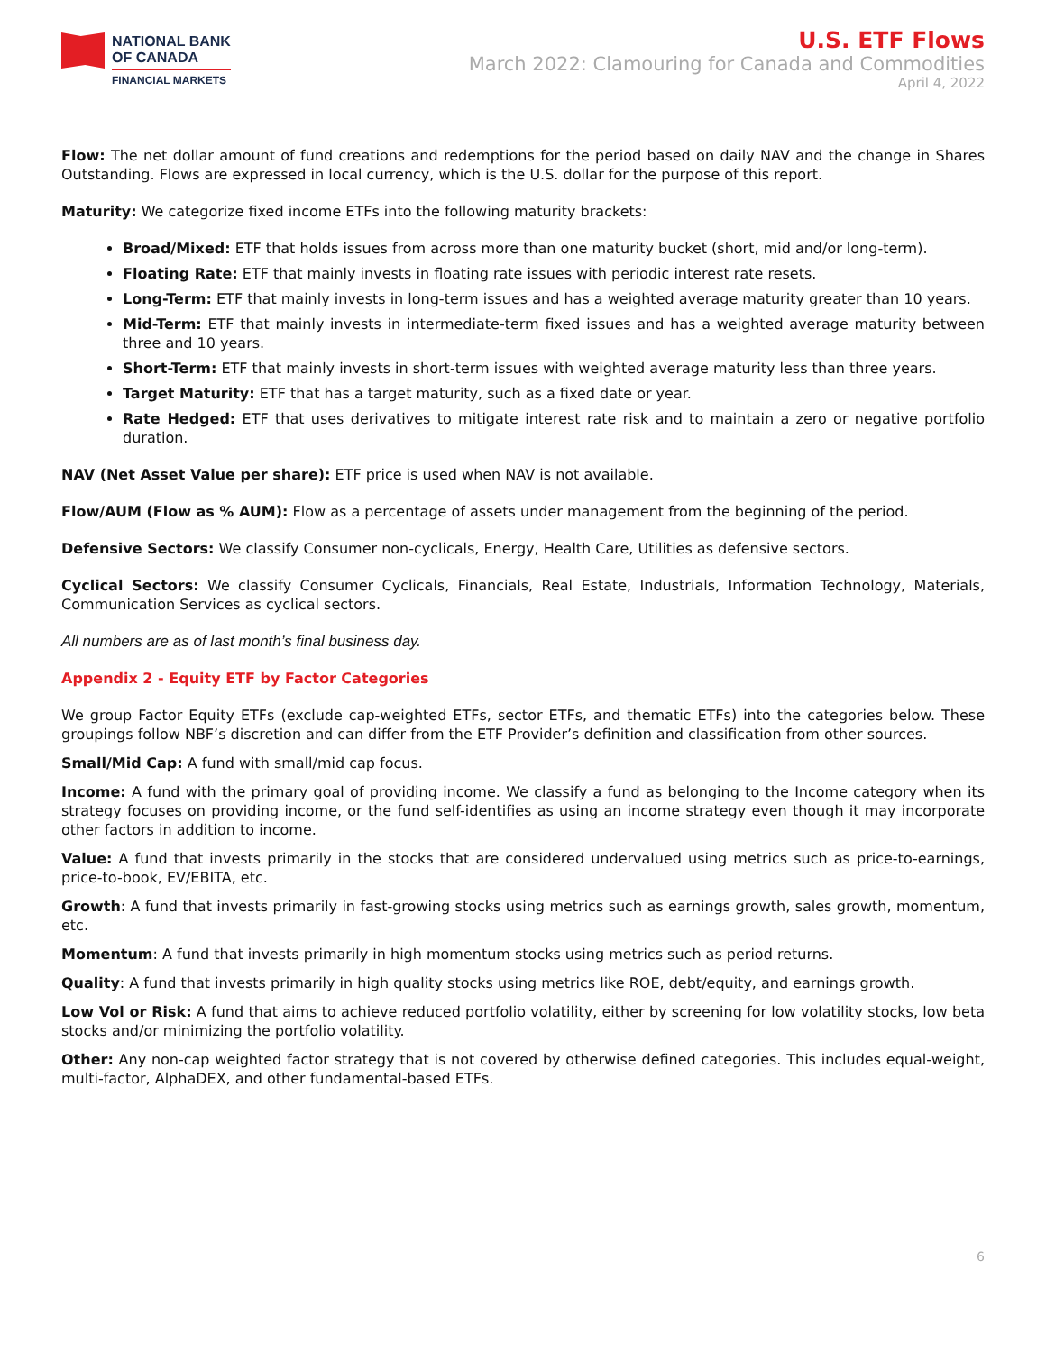NATIONAL BANK
OF CANADA
FINANCIAL MARKETS
U.S. ETF Flows
March 2022: Clamouring for Canada and Commodities
April 4, 2022
Flow: The net dollar amount of fund creations and redemptions for the period based on daily NAV and the change in Shares Outstanding. Flows are expressed in local currency, which is the U.S. dollar for the purpose of this report.
Maturity: We categorize fixed income ETFs into the following maturity brackets:
Broad/Mixed: ETF that holds issues from across more than one maturity bucket (short, mid and/or long-term).
Floating Rate: ETF that mainly invests in floating rate issues with periodic interest rate resets.
Long-Term: ETF that mainly invests in long-term issues and has a weighted average maturity greater than 10 years.
Mid-Term: ETF that mainly invests in intermediate-term fixed issues and has a weighted average maturity between three and 10 years.
Short-Term: ETF that mainly invests in short-term issues with weighted average maturity less than three years.
Target Maturity: ETF that has a target maturity, such as a fixed date or year.
Rate Hedged: ETF that uses derivatives to mitigate interest rate risk and to maintain a zero or negative portfolio duration.
NAV (Net Asset Value per share): ETF price is used when NAV is not available.
Flow/AUM (Flow as % AUM): Flow as a percentage of assets under management from the beginning of the period.
Defensive Sectors: We classify Consumer non-cyclicals, Energy, Health Care, Utilities as defensive sectors.
Cyclical Sectors: We classify Consumer Cyclicals, Financials, Real Estate, Industrials, Information Technology, Materials, Communication Services as cyclical sectors.
All numbers are as of last month’s final business day.
Appendix 2 - Equity ETF by Factor Categories
We group Factor Equity ETFs (exclude cap-weighted ETFs, sector ETFs, and thematic ETFs) into the categories below. These groupings follow NBF’s discretion and can differ from the ETF Provider’s definition and classification from other sources.
Small/Mid Cap: A fund with small/mid cap focus.
Income: A fund with the primary goal of providing income. We classify a fund as belonging to the Income category when its strategy focuses on providing income, or the fund self-identifies as using an income strategy even though it may incorporate other factors in addition to income.
Value: A fund that invests primarily in the stocks that are considered undervalued using metrics such as price-to-earnings, price-to-book, EV/EBITA, etc.
Growth: A fund that invests primarily in fast-growing stocks using metrics such as earnings growth, sales growth, momentum, etc.
Momentum: A fund that invests primarily in high momentum stocks using metrics such as period returns.
Quality: A fund that invests primarily in high quality stocks using metrics like ROE, debt/equity, and earnings growth.
Low Vol or Risk: A fund that aims to achieve reduced portfolio volatility, either by screening for low volatility stocks, low beta stocks and/or minimizing the portfolio volatility.
Other: Any non-cap weighted factor strategy that is not covered by otherwise defined categories. This includes equal-weight, multi-factor, AlphaDEX, and other fundamental-based ETFs.
6